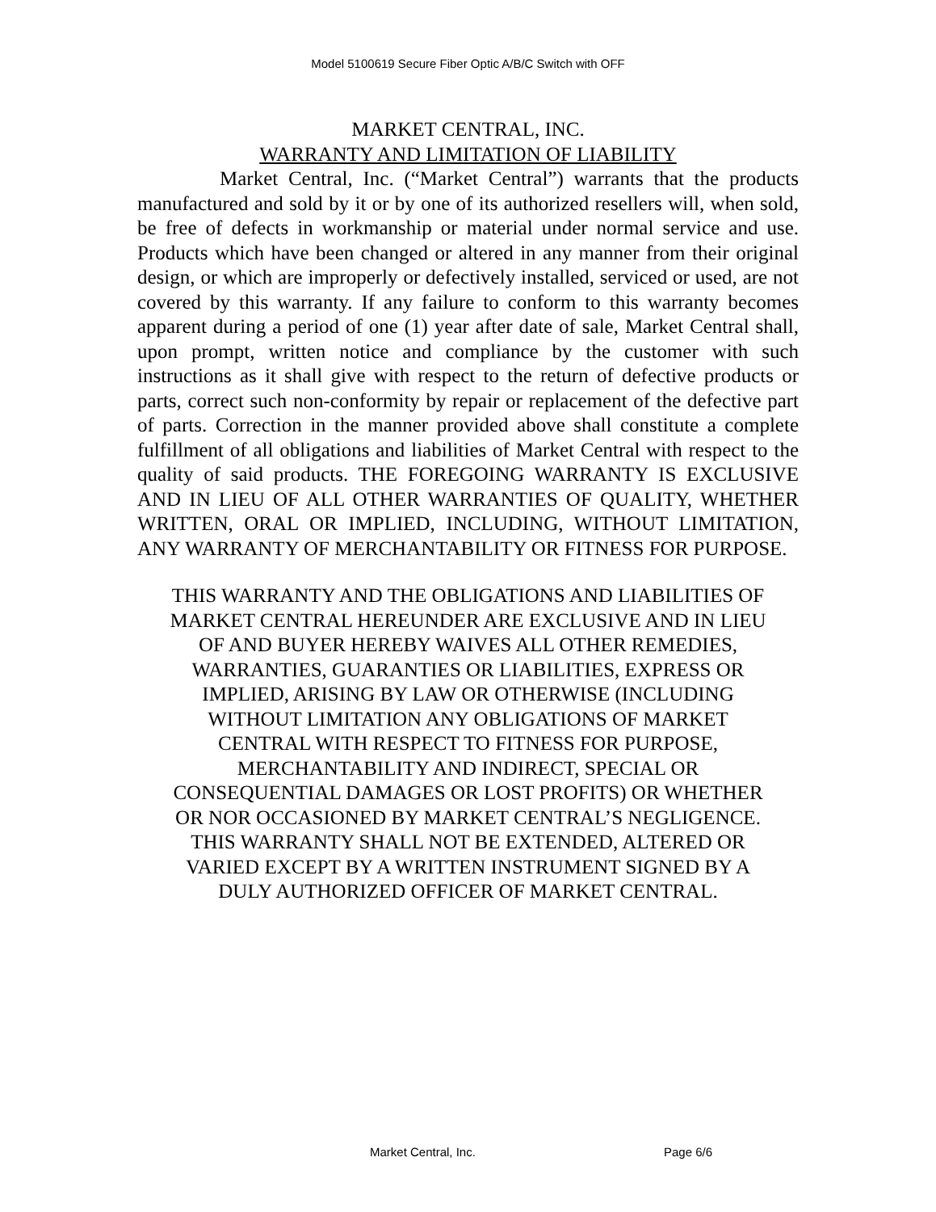Model 5100619 Secure Fiber Optic A/B/C Switch with OFF
MARKET CENTRAL, INC.
WARRANTY AND LIMITATION OF LIABILITY
Market Central, Inc. (“Market Central”) warrants that the products manufactured and sold by it or by one of its authorized resellers will, when sold, be free of defects in workmanship or material under normal service and use. Products which have been changed or altered in any manner from their original design, or which are improperly or defectively installed, serviced or used, are not covered by this warranty. If any failure to conform to this warranty becomes apparent during a period of one (1) year after date of sale, Market Central shall, upon prompt, written notice and compliance by the customer with such instructions as it shall give with respect to the return of defective products or parts, correct such non-conformity by repair or replacement of the defective part of parts. Correction in the manner provided above shall constitute a complete fulfillment of all obligations and liabilities of Market Central with respect to the quality of said products. THE FOREGOING WARRANTY IS EXCLUSIVE AND IN LIEU OF ALL OTHER WARRANTIES OF QUALITY, WHETHER WRITTEN, ORAL OR IMPLIED, INCLUDING, WITHOUT LIMITATION, ANY WARRANTY OF MERCHANTABILITY OR FITNESS FOR PURPOSE.
THIS WARRANTY AND THE OBLIGATIONS AND LIABILITIES OF
MARKET CENTRAL HEREUNDER ARE EXCLUSIVE AND IN LIEU
OF AND BUYER HEREBY WAIVES ALL OTHER REMEDIES,
WARRANTIES, GUARANTIES OR LIABILITIES, EXPRESS OR
IMPLIED, ARISING BY LAW OR OTHERWISE (INCLUDING
WITHOUT LIMITATION ANY OBLIGATIONS OF MARKET
CENTRAL WITH RESPECT TO FITNESS FOR PURPOSE,
MERCHANTABILITY AND INDIRECT, SPECIAL OR
CONSEQUENTIAL DAMAGES OR LOST PROFITS) OR WHETHER
OR NOR OCCASIONED BY MARKET CENTRAL’S NEGLIGENCE.
THIS WARRANTY SHALL NOT BE EXTENDED, ALTERED OR
VARIED EXCEPT BY A WRITTEN INSTRUMENT SIGNED BY A
DULY AUTHORIZED OFFICER OF MARKET CENTRAL.
Market Central, Inc. Page 6/6